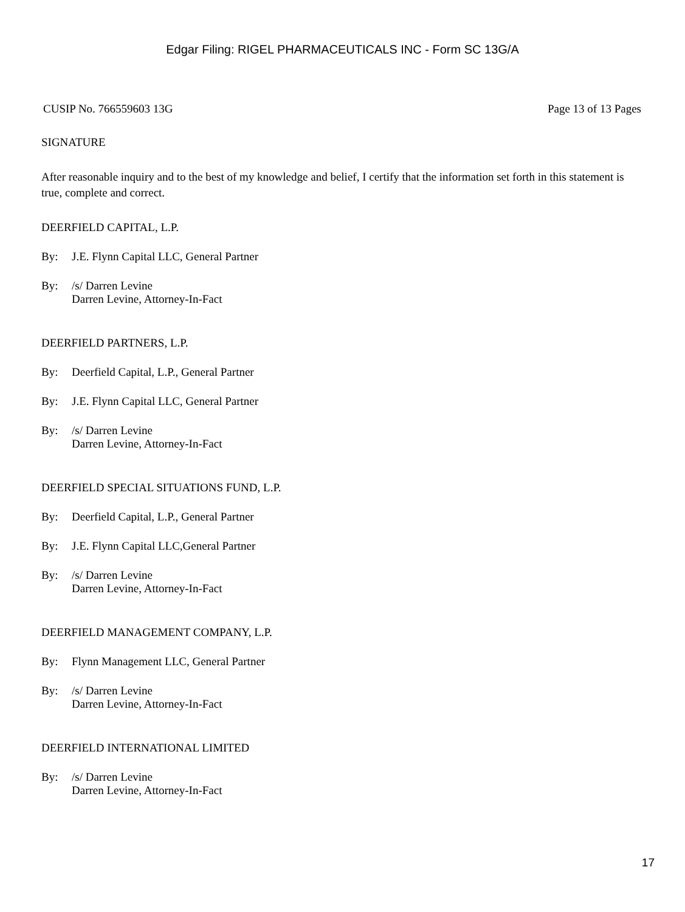Edgar Filing: RIGEL PHARMACEUTICALS INC - Form SC 13G/A
CUSIP No. 766559603 13G Page 13 of 13 Pages
SIGNATURE
After reasonable inquiry and to the best of my knowledge and belief, I certify that the information set forth in this statement is true, complete and correct.
DEERFIELD CAPITAL, L.P.
By: J.E. Flynn Capital LLC, General Partner
By: /s/ Darren Levine
Darren Levine, Attorney-In-Fact
DEERFIELD PARTNERS, L.P.
By: Deerfield Capital, L.P., General Partner
By: J.E. Flynn Capital LLC, General Partner
By: /s/ Darren Levine
Darren Levine, Attorney-In-Fact
DEERFIELD SPECIAL SITUATIONS FUND, L.P.
By: Deerfield Capital, L.P., General Partner
By: J.E. Flynn Capital LLC,General Partner
By: /s/ Darren Levine
Darren Levine, Attorney-In-Fact
DEERFIELD MANAGEMENT COMPANY, L.P.
By: Flynn Management LLC, General Partner
By: /s/ Darren Levine
Darren Levine, Attorney-In-Fact
DEERFIELD INTERNATIONAL LIMITED
By: /s/ Darren Levine
Darren Levine, Attorney-In-Fact
17